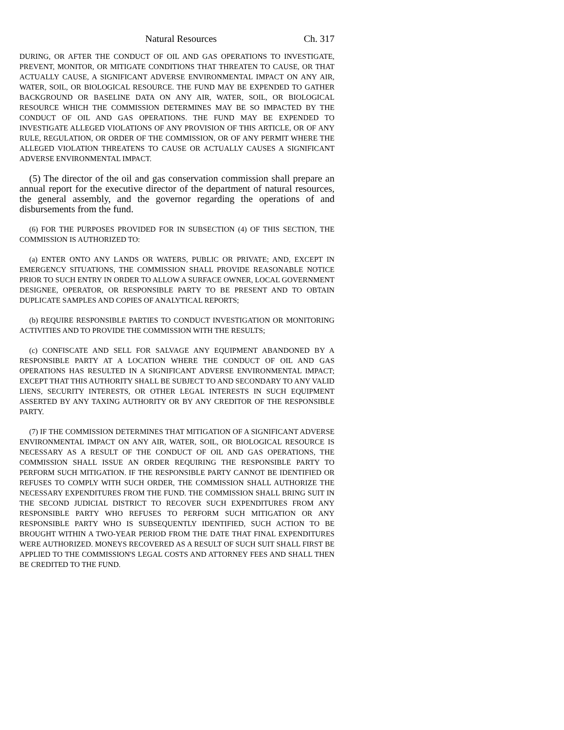Natural Resources Ch. 317
DURING, OR AFTER THE CONDUCT OF OIL AND GAS OPERATIONS TO INVESTIGATE, PREVENT, MONITOR, OR MITIGATE CONDITIONS THAT THREATEN TO CAUSE, OR THAT ACTUALLY CAUSE, A SIGNIFICANT ADVERSE ENVIRONMENTAL IMPACT ON ANY AIR, WATER, SOIL, OR BIOLOGICAL RESOURCE. THE FUND MAY BE EXPENDED TO GATHER BACKGROUND OR BASELINE DATA ON ANY AIR, WATER, SOIL, OR BIOLOGICAL RESOURCE WHICH THE COMMISSION DETERMINES MAY BE SO IMPACTED BY THE CONDUCT OF OIL AND GAS OPERATIONS. THE FUND MAY BE EXPENDED TO INVESTIGATE ALLEGED VIOLATIONS OF ANY PROVISION OF THIS ARTICLE, OR OF ANY RULE, REGULATION, OR ORDER OF THE COMMISSION, OR OF ANY PERMIT WHERE THE ALLEGED VIOLATION THREATENS TO CAUSE OR ACTUALLY CAUSES A SIGNIFICANT ADVERSE ENVIRONMENTAL IMPACT.
(5) The director of the oil and gas conservation commission shall prepare an annual report for the executive director of the department of natural resources, the general assembly, and the governor regarding the operations of and disbursements from the fund.
(6) FOR THE PURPOSES PROVIDED FOR IN SUBSECTION (4) OF THIS SECTION, THE COMMISSION IS AUTHORIZED TO:
(a) ENTER ONTO ANY LANDS OR WATERS, PUBLIC OR PRIVATE; AND, EXCEPT IN EMERGENCY SITUATIONS, THE COMMISSION SHALL PROVIDE REASONABLE NOTICE PRIOR TO SUCH ENTRY IN ORDER TO ALLOW A SURFACE OWNER, LOCAL GOVERNMENT DESIGNEE, OPERATOR, OR RESPONSIBLE PARTY TO BE PRESENT AND TO OBTAIN DUPLICATE SAMPLES AND COPIES OF ANALYTICAL REPORTS;
(b) REQUIRE RESPONSIBLE PARTIES TO CONDUCT INVESTIGATION OR MONITORING ACTIVITIES AND TO PROVIDE THE COMMISSION WITH THE RESULTS;
(c) CONFISCATE AND SELL FOR SALVAGE ANY EQUIPMENT ABANDONED BY A RESPONSIBLE PARTY AT A LOCATION WHERE THE CONDUCT OF OIL AND GAS OPERATIONS HAS RESULTED IN A SIGNIFICANT ADVERSE ENVIRONMENTAL IMPACT; EXCEPT THAT THIS AUTHORITY SHALL BE SUBJECT TO AND SECONDARY TO ANY VALID LIENS, SECURITY INTERESTS, OR OTHER LEGAL INTERESTS IN SUCH EQUIPMENT ASSERTED BY ANY TAXING AUTHORITY OR BY ANY CREDITOR OF THE RESPONSIBLE PARTY.
(7) IF THE COMMISSION DETERMINES THAT MITIGATION OF A SIGNIFICANT ADVERSE ENVIRONMENTAL IMPACT ON ANY AIR, WATER, SOIL, OR BIOLOGICAL RESOURCE IS NECESSARY AS A RESULT OF THE CONDUCT OF OIL AND GAS OPERATIONS, THE COMMISSION SHALL ISSUE AN ORDER REQUIRING THE RESPONSIBLE PARTY TO PERFORM SUCH MITIGATION. IF THE RESPONSIBLE PARTY CANNOT BE IDENTIFIED OR REFUSES TO COMPLY WITH SUCH ORDER, THE COMMISSION SHALL AUTHORIZE THE NECESSARY EXPENDITURES FROM THE FUND. THE COMMISSION SHALL BRING SUIT IN THE SECOND JUDICIAL DISTRICT TO RECOVER SUCH EXPENDITURES FROM ANY RESPONSIBLE PARTY WHO REFUSES TO PERFORM SUCH MITIGATION OR ANY RESPONSIBLE PARTY WHO IS SUBSEQUENTLY IDENTIFIED, SUCH ACTION TO BE BROUGHT WITHIN A TWO-YEAR PERIOD FROM THE DATE THAT FINAL EXPENDITURES WERE AUTHORIZED. MONEYS RECOVERED AS A RESULT OF SUCH SUIT SHALL FIRST BE APPLIED TO THE COMMISSION'S LEGAL COSTS AND ATTORNEY FEES AND SHALL THEN BE CREDITED TO THE FUND.